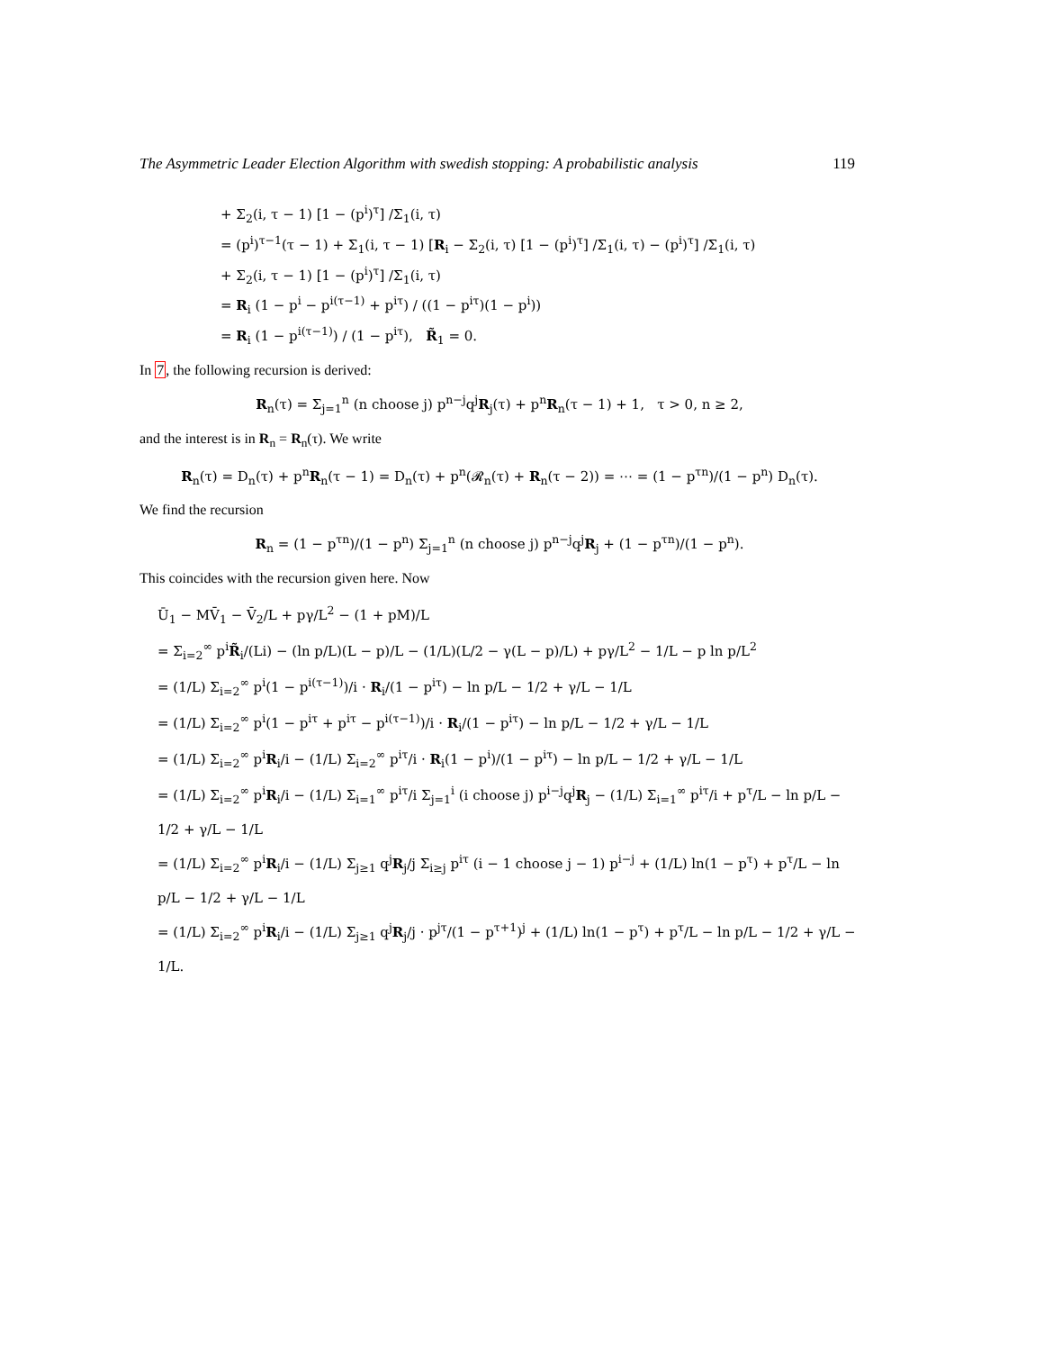The Asymmetric Leader Election Algorithm with swedish stopping: A probabilistic analysis 119
+ Σ<sub>2</sub>(i, τ − 1) [1 − (p<sup>i</sup>)<sup>τ</sup>] /Σ<sub>1</sub>(i, τ)
= (p<sup>i</sup>)<sup>τ−1</sup>(τ − 1) + Σ<sub>1</sub>(i, τ − 1) [R<sub>i</sub> − Σ<sub>2</sub>(i, τ) [1 − (p<sup>i</sup>)<sup>τ</sup>] /Σ<sub>1</sub>(i, τ) − (p<sup>i</sup>)<sup>τ</sup>] /Σ<sub>1</sub>(i, τ)
+ Σ<sub>2</sub>(i, τ − 1) [1 − (p<sup>i</sup>)<sup>τ</sup>] /Σ<sub>1</sub>(i, τ)
= R<sub>i</sub> (1 − p<sup>i</sup> − p<sup>i(τ−1)</sup> + p<sup>iτ</sup>) / ((1 − p<sup>iτ</sup>)(1 − p<sup>i</sup>))
= R<sub>i</sub> (1 − p<sup>i(τ−1)</sup>) / (1 − p<sup>iτ</sup>), R̃<sub>1</sub> = 0.
In 7, the following recursion is derived:
R<sub>n</sub>(τ) = Σ<sub>j=1</sub><sup>n</sup> (n choose j) p<sup>n−j</sup>q<sup>j</sup>R<sub>j</sub>(τ) + p<sup>n</sup>R<sub>n</sub>(τ − 1) + 1, τ > 0, n ≥ 2,
and the interest is in R<sub>n</sub> = R<sub>n</sub>(τ). We write
R<sub>n</sub>(τ) = D<sub>n</sub>(τ) + p<sup>n</sup>R<sub>n</sub>(τ − 1) = D<sub>n</sub>(τ) + p<sup>n</sup>(𝓡<sub>n</sub>(τ) + R<sub>n</sub>(τ − 2)) = ⋯ = (1 − p<sup>τn</sup>)/(1 − p<sup>n</sup>) D<sub>n</sub>(τ).
We find the recursion
R<sub>n</sub> = (1 − p<sup>τn</sup>)/(1 − p<sup>n</sup>) Σ<sub>j=1</sub><sup>n</sup> (n choose j) p<sup>n−j</sup>q<sup>j</sup>R<sub>j</sub> + (1 − p<sup>τn</sup>)/(1 − p<sup>n</sup>).
This coincides with the recursion given here. Now
Ū<sub>1</sub> − MV̄<sub>1</sub> − V̄<sub>2</sub>/L + pγ/L<sup>2</sup> − (1 + pM)/L
= Σ<sub>i=2</sub><sup>∞</sup> p<sup>i</sup>R̃<sub>i</sub>/(Li) − (ln p/L)(L − p)/L − (1/L)(L/2 − γ(L − p)/L) + pγ/L<sup>2</sup> − 1/L − p ln p/L<sup>2</sup>
= (1/L) Σ<sub>i=2</sub><sup>∞</sup> p<sup>i</sup>(1 − p<sup>i(τ−1)</sup>)/i · R<sub>i</sub>/(1 − p<sup>iτ</sup>) − ln p/L − 1/2 + γ/L − 1/L
= (1/L) Σ<sub>i=2</sub><sup>∞</sup> p<sup>i</sup>(1 − p<sup>iτ</sup> + p<sup>iτ</sup> − p<sup>i(τ−1)</sup>)/i · R<sub>i</sub>/(1 − p<sup>iτ</sup>) − ln p/L − 1/2 + γ/L − 1/L
= (1/L) Σ<sub>i=2</sub><sup>∞</sup> p<sup>i</sup>R<sub>i</sub>/i − (1/L) Σ<sub>i=2</sub><sup>∞</sup> p<sup>iτ</sup>/i · R<sub>i</sub>(1 − p<sup>i</sup>)/(1 − p<sup>iτ</sup>) − ln p/L − 1/2 + γ/L − 1/L
= (1/L) Σ<sub>i=2</sub><sup>∞</sup> p<sup>i</sup>R<sub>i</sub>/i − (1/L) Σ<sub>i=1</sub><sup>∞</sup> p<sup>iτ</sup>/i Σ<sub>j=1</sub><sup>i</sup> (i choose j) p<sup>i−j</sup>q<sup>j</sup>R<sub>j</sub> − (1/L) Σ<sub>i=1</sub><sup>∞</sup> p<sup>iτ</sup>/i + p<sup>τ</sup>/L − ln p/L − 1/2 + γ/L − 1/L
= (1/L) Σ<sub>i=2</sub><sup>∞</sup> p<sup>i</sup>R<sub>i</sub>/i − (1/L) Σ<sub>j≥1</sub> q<sup>j</sup>R<sub>j</sub>/j Σ<sub>i≥j</sub> p<sup>iτ</sup> (i − 1 choose j − 1) p<sup>i−j</sup> + (1/L) ln(1 − p<sup>τ</sup>) + p<sup>τ</sup>/L − ln p/L − 1/2 + γ/L − 1/L
= (1/L) Σ<sub>i=2</sub><sup>∞</sup> p<sup>i</sup>R<sub>i</sub>/i − (1/L) Σ<sub>j≥1</sub> q<sup>j</sup>R<sub>j</sub>/j · p<sup>jτ</sup>/(1 − p<sup>τ+1</sup>)<sup>j</sup> + (1/L) ln(1 − p<sup>τ</sup>) + p<sup>τ</sup>/L − ln p/L − 1/2 + γ/L − 1/L.